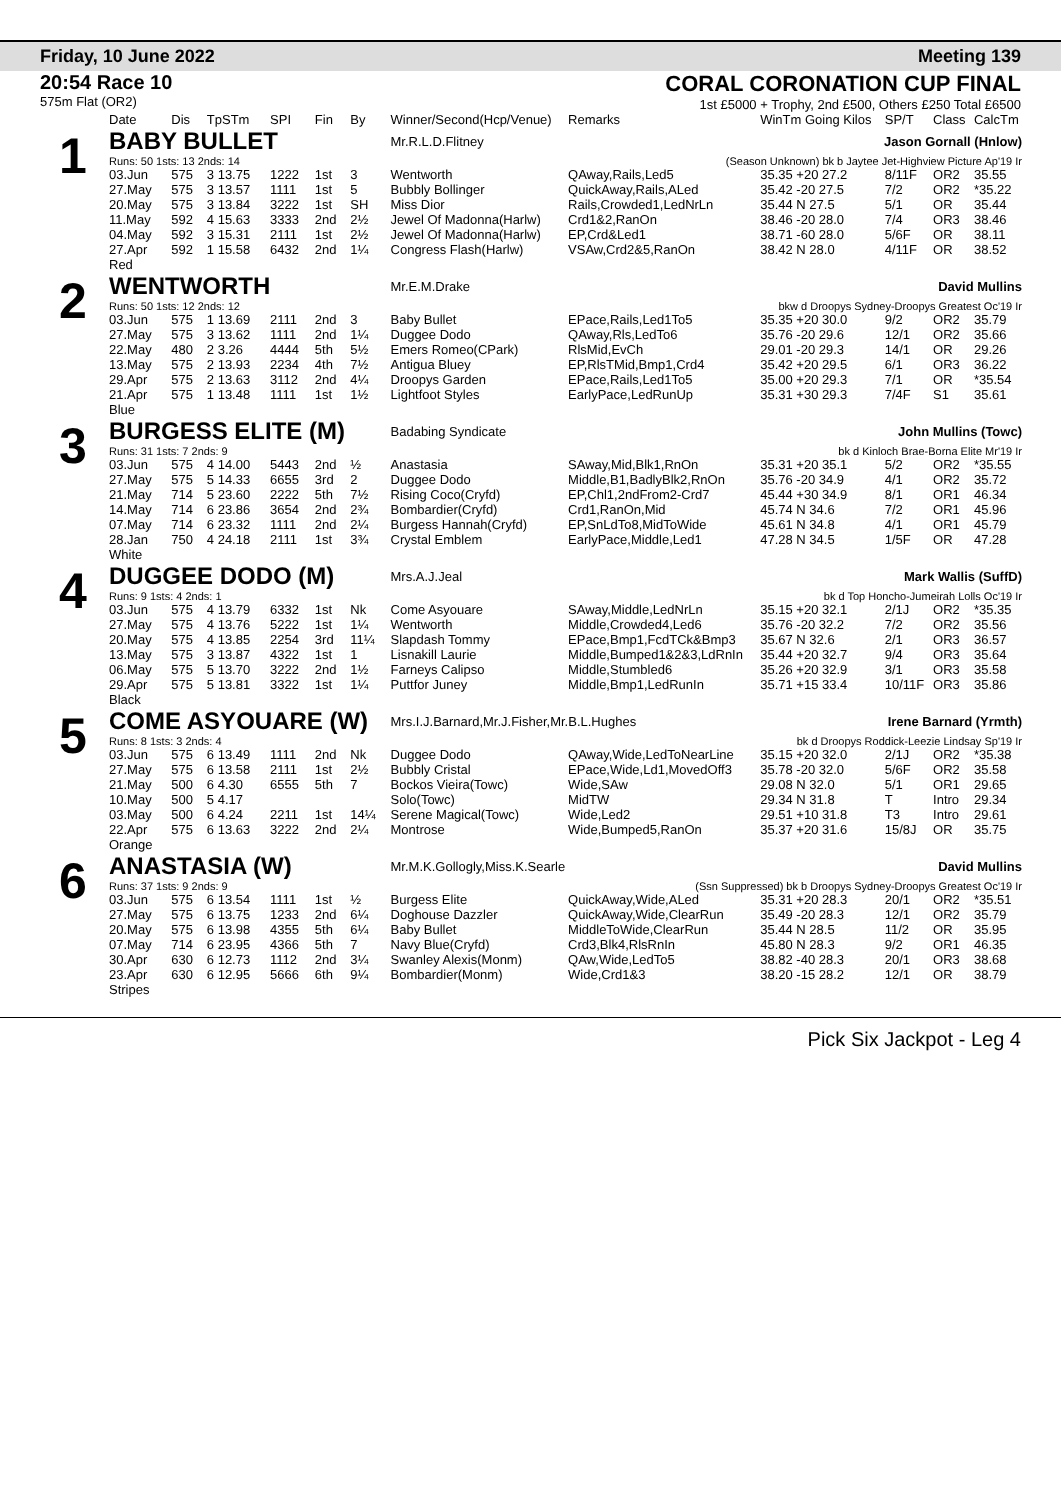Friday, 10 June 2022 Meeting 139
20:54 Race 10
575m Flat (OR2)
CORAL CORONATION CUP FINAL
1st £5000 + Trophy, 2nd £500, Others £250 Total £6500
| | Date | Dis | TpSTm | SPI | Fin | By | Winner/Second(Hcp/Venue) | Remarks | WinTm Going Kilos | SP/T | Class | CalcTm |
| --- | --- | --- | --- | --- | --- | --- | --- | --- | --- | --- | --- | --- |
| 1 | BABY BULLET | | | | | | Mr.R.L.D.Flitney | | Jason Gornall (Hnlow) | | | |
| | Runs: 50 1sts: 13 2nds: 14 | | | | | | (Season Unknown) bk b Jaytee Jet-Highview Picture Ap'19 Ir | | | | | |
| | 03.Jun | 575 | 3 13.75 | 1222 | 1st | 3 | Wentworth | QAway,Rails,Led5 | 35.35 +20 27.2 | 8/11F | OR2 | 35.55 |
| | 27.May | 575 | 3 13.57 | 1111 | 1st | 5 | Bubbly Bollinger | QuickAway,Rails,ALed | 35.42 -20 27.5 | 7/2 | OR2 | *35.22 |
| | 20.May | 575 | 3 13.84 | 3222 | 1st | SH | Miss Dior | Rails,Crowded1,LedNrLn | 35.44 N 27.5 | 5/1 | OR | 35.44 |
| | 11.May | 592 | 4 15.63 | 3333 | 2nd | 2½ | Jewel Of Madonna(Harlw) | Crd1&2,RanOn | 38.46 -20 28.0 | 7/4 | OR3 | 38.46 |
| | 04.May | 592 | 3 15.31 | 2111 | 1st | 2½ | Jewel Of Madonna(Harlw) | EP,Crd&Led1 | 38.71 -60 28.0 | 5/6F | OR | 38.11 |
| | 27.Apr | 592 | 1 15.58 | 6432 | 2nd | 1¼ | Congress Flash(Harlw) | VSAw,Crd2&5,RanOn | 38.42 N 28.0 | 4/11F | OR | 38.52 |
| | Red | | | | | | | | | | | |
| 2 | WENTWORTH | | | | | | Mr.E.M.Drake | | David Mullins | | | |
| | Runs: 50 1sts: 12 2nds: 12 | | | | | | bkw d Droopys Sydney-Droopys Greatest Oc'19 Ir | | | | | |
| | 03.Jun | 575 | 1 13.69 | 2111 | 2nd | 3 | Baby Bullet | EPace,Rails,Led1To5 | 35.35 +20 30.0 | 9/2 | OR2 | 35.79 |
| | 27.May | 575 | 3 13.62 | 1111 | 2nd | 1¼ | Duggee Dodo | QAway,Rls,LedTo6 | 35.76 -20 29.6 | 12/1 | OR2 | 35.66 |
| | 22.May | 480 | 2 3.26 | 4444 | 5th | 5½ | Emers Romeo(CPark) | RlsMid,EvCh | 29.01 -20 29.3 | 14/1 | OR | 29.26 |
| | 13.May | 575 | 2 13.93 | 2234 | 4th | 7½ | Antigua Bluey | EP,RlsTMid,Bmp1,Crd4 | 35.42 +20 29.5 | 6/1 | OR3 | 36.22 |
| | 29.Apr | 575 | 2 13.63 | 3112 | 2nd | 4¼ | Droopys Garden | EPace,Rails,Led1To5 | 35.00 +20 29.3 | 7/1 | OR | *35.54 |
| | 21.Apr | 575 | 1 13.48 | 1111 | 1st | 1½ | Lightfoot Styles | EarlyPace,LedRunUp | 35.31 +30 29.3 | 7/4F | S1 | 35.61 |
| | Blue | | | | | | | | | | | |
| 3 | BURGESS ELITE (M) | | | | | | Badabing Syndicate | | John Mullins (Towc) | | | |
| | Runs: 31 1sts: 7 2nds: 9 | | | | | | bk d Kinloch Brae-Borna Elite Mr'19 Ir | | | | | |
| | 03.Jun | 575 | 4 14.00 | 5443 | 2nd | ½ | Anastasia | SAway,Mid,Blk1,RnOn | 35.31 +20 35.1 | 5/2 | OR2 | *35.55 |
| | 27.May | 575 | 5 14.33 | 6655 | 3rd | 2 | Duggee Dodo | Middle,B1,BadlyBlk2,RnOn | 35.76 -20 34.9 | 4/1 | OR2 | 35.72 |
| | 21.May | 714 | 5 23.60 | 2222 | 5th | 7½ | Rising Coco(Cryfd) | EP,Chl1,2ndFrom2-Crd7 | 45.44 +30 34.9 | 8/1 | OR1 | 46.34 |
| | 14.May | 714 | 6 23.86 | 3654 | 2nd | 2¾ | Bombardier(Cryfd) | Crd1,RanOn,Mid | 45.74 N 34.6 | 7/2 | OR1 | 45.96 |
| | 07.May | 714 | 6 23.32 | 1111 | 2nd | 2¼ | Burgess Hannah(Cryfd) | EP,SnLdTo8,MidToWide | 45.61 N 34.8 | 4/1 | OR1 | 45.79 |
| | 28.Jan | 750 | 4 24.18 | 2111 | 1st | 3¾ | Crystal Emblem | EarlyPace,Middle,Led1 | 47.28 N 34.5 | 1/5F | OR | 47.28 |
| | White | | | | | | | | | | | |
| 4 | DUGGEE DODO (M) | | | | | | Mrs.A.J.Jeal | | Mark Wallis (SuffD) | | | |
| | Runs: 9 1sts: 4 2nds: 1 | | | | | | bk d Top Honcho-Jumeirah Lolls Oc'19 Ir | | | | | |
| | 03.Jun | 575 | 4 13.79 | 6332 | 1st | Nk | Come Asyouare | SAway,Middle,LedNrLn | 35.15 +20 32.1 | 2/1J | OR2 | *35.35 |
| | 27.May | 575 | 4 13.76 | 5222 | 1st | 1¼ | Wentworth | Middle,Crowded4,Led6 | 35.76 -20 32.2 | 7/2 | OR2 | 35.56 |
| | 20.May | 575 | 4 13.85 | 2254 | 3rd | 11¼ | Slapdash Tommy | EPace,Bmp1,FcdTCk&Bmp3 | 35.67 N 32.6 | 2/1 | OR3 | 36.57 |
| | 13.May | 575 | 3 13.87 | 4322 | 1st | 1 | Lisnakill Laurie | Middle,Bumped1&2&3,LdRnIn | 35.44 +20 32.7 | 9/4 | OR3 | 35.64 |
| | 06.May | 575 | 5 13.70 | 3222 | 2nd | 1½ | Farneys Calipso | Middle,Stumbled6 | 35.26 +20 32.9 | 3/1 | OR3 | 35.58 |
| | 29.Apr | 575 | 5 13.81 | 3322 | 1st | 1¼ | Puttfor Juney | Middle,Bmp1,LedRunIn | 35.71 +15 33.4 | 10/11F | OR3 | 35.86 |
| | Black | | | | | | | | | | | |
| 5 | COME ASYOUARE (W) | | | | | | Mrs.I.J.Barnard,Mr.J.Fisher,Mr.B.L.Hughes | | Irene Barnard (Yrmth) | | | |
| | Runs: 8 1sts: 3 2nds: 4 | | | | | | bk d Droopys Roddick-Leezie Lindsay Sp'19 Ir | | | | | |
| | 03.Jun | 575 | 6 13.49 | 1111 | 2nd | Nk | Duggee Dodo | QAway,Wide,LedToNearLine | 35.15 +20 32.0 | 2/1J | OR2 | *35.38 |
| | 27.May | 575 | 6 13.58 | 2111 | 1st | 2½ | Bubbly Cristal | EPace,Wide,Ld1,MovedOff3 | 35.78 -20 32.0 | 5/6F | OR2 | 35.58 |
| | 21.May | 500 | 6 4.30 | 6555 | 5th | 7 | Bockos Vieira(Towc) | Wide,SAw | 29.08 N 32.0 | 5/1 | OR1 | 29.65 |
| | 10.May | 500 | 5 4.17 | | | | Solo(Towc) | MidTW | 29.34 N 31.8 | T | Intro | 29.34 |
| | 03.May | 500 | 6 4.24 | 2211 | 1st | 14¼ | Serene Magical(Towc) | Wide,Led2 | 29.51 +10 31.8 | T3 | Intro | 29.61 |
| | 22.Apr | 575 | 6 13.63 | 3222 | 2nd | 2¼ | Montrose | Wide,Bumped5,RanOn | 35.37 +20 31.6 | 15/8J | OR | 35.75 |
| | Orange | | | | | | | | | | | |
| 6 | ANASTASIA (W) | | | | | | Mr.M.K.Gollogly,Miss.K.Searle | | David Mullins | | | |
| | Runs: 37 1sts: 9 2nds: 9 | | | | | | (Ssn Suppressed) bk b Droopys Sydney-Droopys Greatest Oc'19 Ir | | | | | |
| | 03.Jun | 575 | 6 13.54 | 1111 | 1st | ½ | Burgess Elite | QuickAway,Wide,ALed | 35.31 +20 28.3 | 20/1 | OR2 | *35.51 |
| | 27.May | 575 | 6 13.75 | 1233 | 2nd | 6¼ | Doghouse Dazzler | QuickAway,Wide,ClearRun | 35.49 -20 28.3 | 12/1 | OR2 | 35.79 |
| | 20.May | 575 | 6 13.98 | 4355 | 5th | 6¼ | Baby Bullet | MiddleToWide,ClearRun | 35.44 N 28.5 | 11/2 | OR | 35.95 |
| | 07.May | 714 | 6 23.95 | 4366 | 5th | 7 | Navy Blue(Cryfd) | Crd3,Blk4,RlsRnIn | 45.80 N 28.3 | 9/2 | OR1 | 46.35 |
| | 30.Apr | 630 | 6 12.73 | 1112 | 2nd | 3¼ | Swanley Alexis(Monm) | QAw,Wide,LedTo5 | 38.82 -40 28.3 | 20/1 | OR3 | 38.68 |
| | 23.Apr | 630 | 6 12.95 | 5666 | 6th | 9¼ | Bombardier(Monm) | Wide,Crd1&3 | 38.20 -15 28.2 | 12/1 | OR | 38.79 |
| | Stripes | | | | | | | | | | | |
Pick Six Jackpot - Leg 4